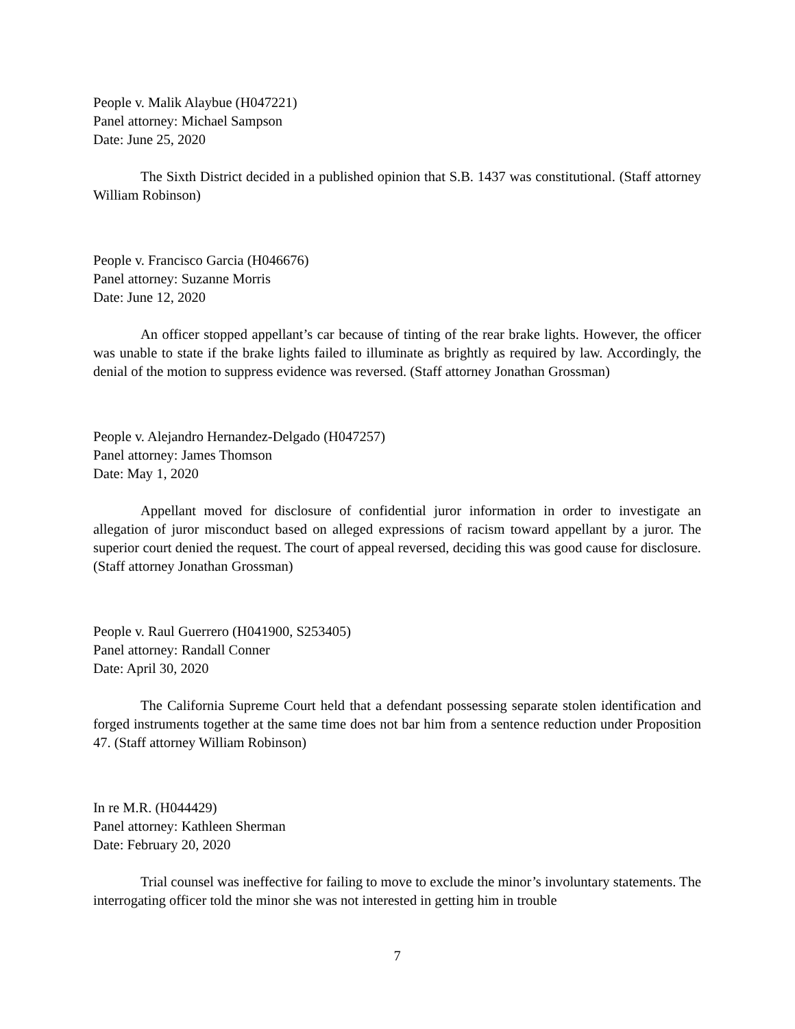People v. Malik Alaybue (H047221)
Panel attorney: Michael Sampson
Date: June 25, 2020
The Sixth District decided in a published opinion that S.B. 1437 was constitutional. (Staff attorney William Robinson)
People v. Francisco Garcia (H046676)
Panel attorney: Suzanne Morris
Date: June 12, 2020
An officer stopped appellant’s car because of tinting of the rear brake lights. However, the officer was unable to state if the brake lights failed to illuminate as brightly as required by law. Accordingly, the denial of the motion to suppress evidence was reversed. (Staff attorney Jonathan Grossman)
People v. Alejandro Hernandez-Delgado (H047257)
Panel attorney: James Thomson
Date: May 1, 2020
Appellant moved for disclosure of confidential juror information in order to investigate an allegation of juror misconduct based on alleged expressions of racism toward appellant by a juror. The superior court denied the request. The court of appeal reversed, deciding this was good cause for disclosure. (Staff attorney Jonathan Grossman)
People v. Raul Guerrero (H041900, S253405)
Panel attorney: Randall Conner
Date: April 30, 2020
The California Supreme Court held that a defendant possessing separate stolen identification and forged instruments together at the same time does not bar him from a sentence reduction under Proposition 47. (Staff attorney William Robinson)
In re M.R. (H044429)
Panel attorney: Kathleen Sherman
Date: February 20, 2020
Trial counsel was ineffective for failing to move to exclude the minor’s involuntary statements. The interrogating officer told the minor she was not interested in getting him in trouble
7